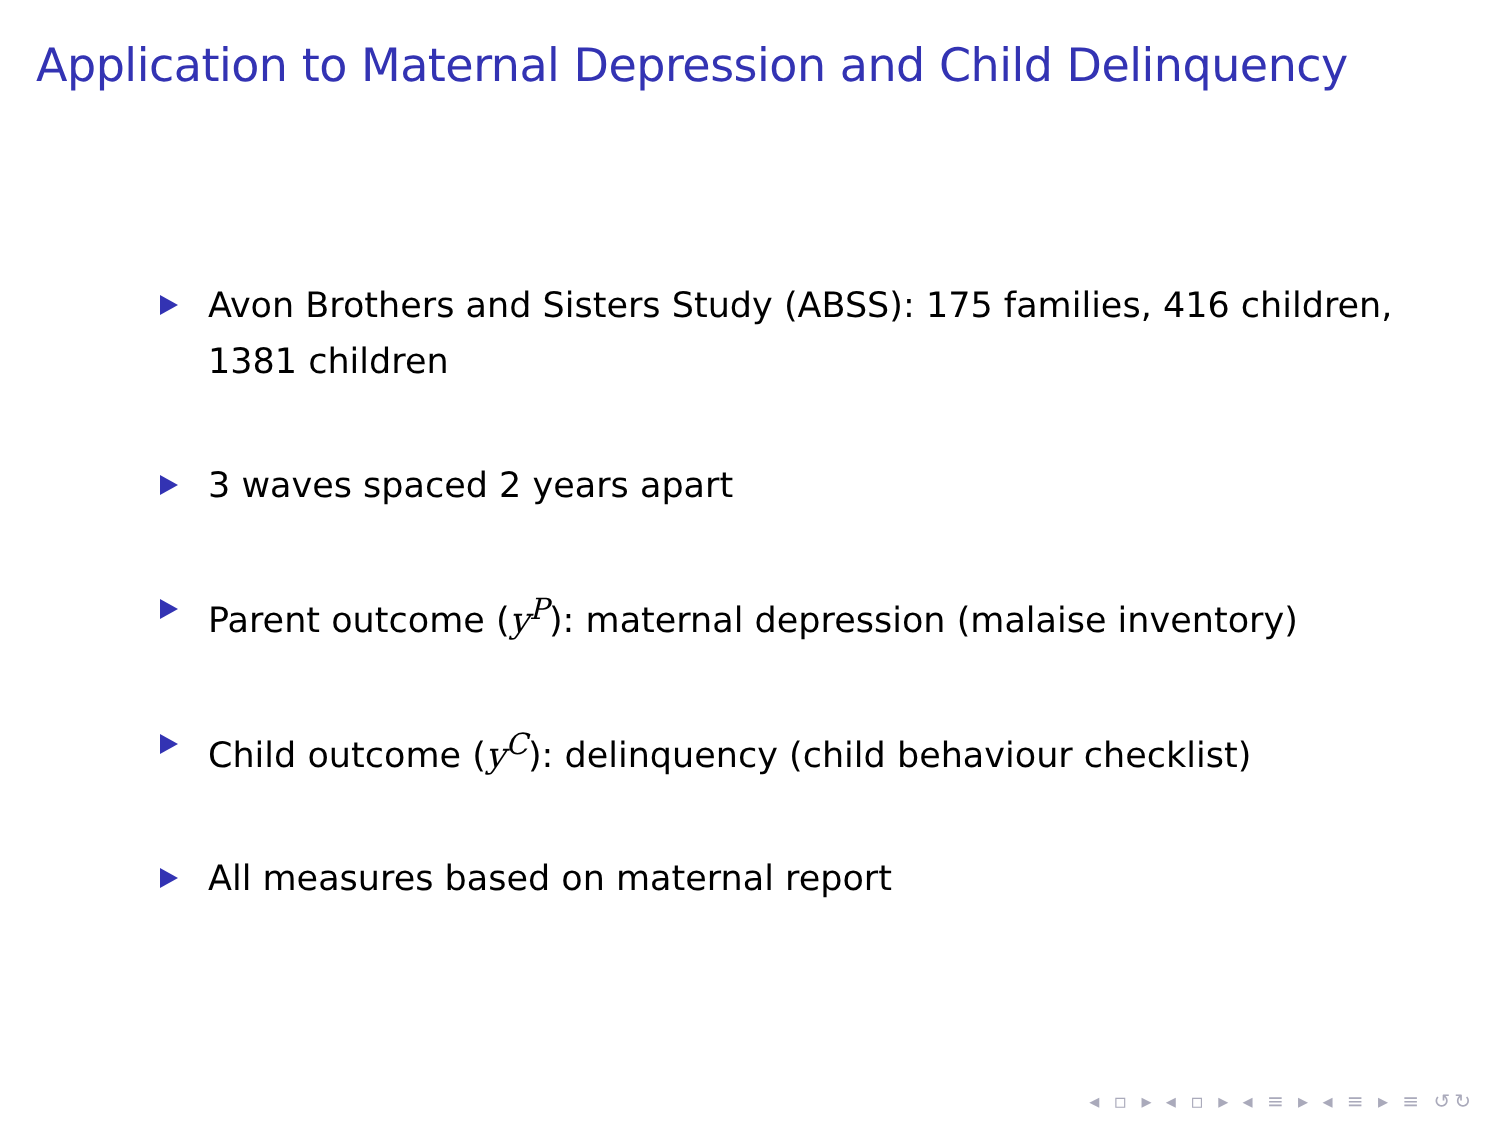Application to Maternal Depression and Child Delinquency
Avon Brothers and Sisters Study (ABSS): 175 families, 416 children, 1381 children
3 waves spaced 2 years apart
Parent outcome (y<sup>P</sup>): maternal depression (malaise inventory)
Child outcome (y<sup>C</sup>): delinquency (child behaviour checklist)
All measures based on maternal report
◂ ▫ ▸ ◂ ▫ ▸ ◂ ≡ ▸ ◂ ≡ ▸ ≡ ↺↻